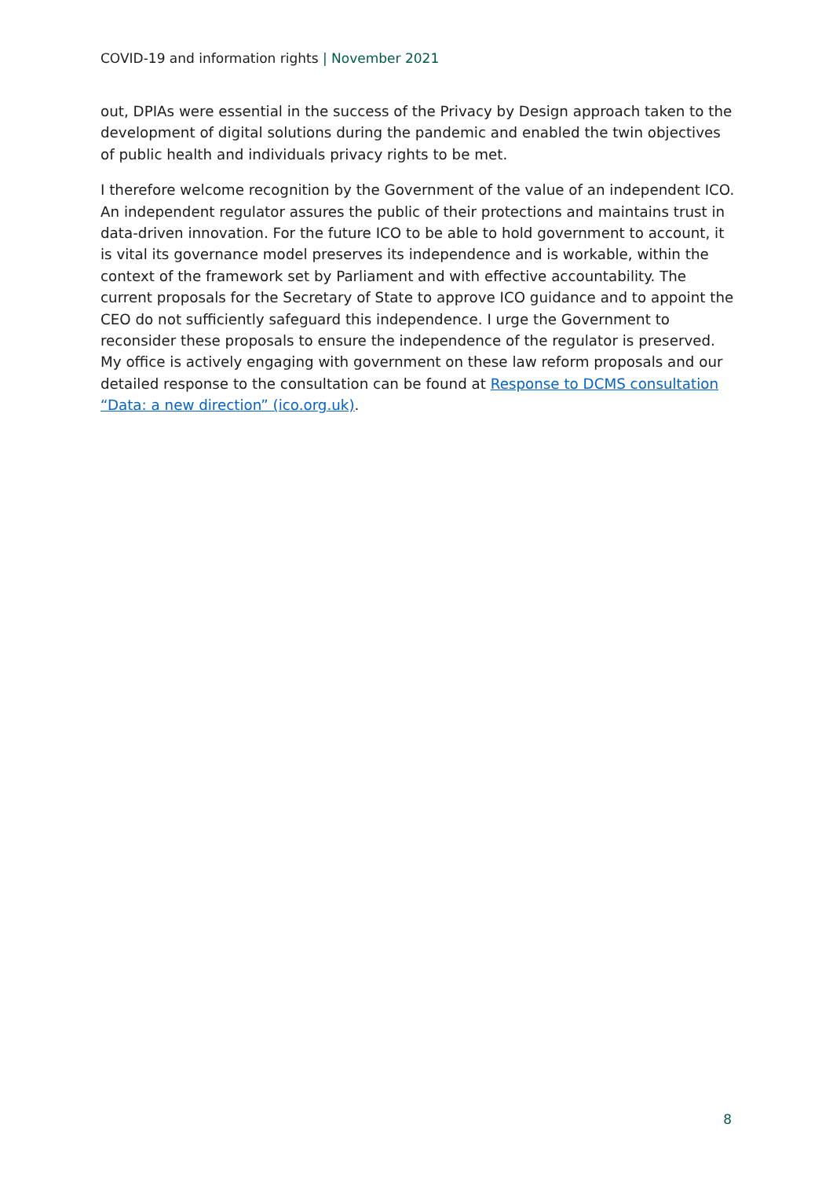COVID-19 and information rights | November 2021
out, DPIAs were essential in the success of the Privacy by Design approach taken to the development of digital solutions during the pandemic and enabled the twin objectives of public health and individuals privacy rights to be met.
I therefore welcome recognition by the Government of the value of an independent ICO. An independent regulator assures the public of their protections and maintains trust in data-driven innovation. For the future ICO to be able to hold government to account, it is vital its governance model preserves its independence and is workable, within the context of the framework set by Parliament and with effective accountability. The current proposals for the Secretary of State to approve ICO guidance and to appoint the CEO do not sufficiently safeguard this independence. I urge the Government to reconsider these proposals to ensure the independence of the regulator is preserved. My office is actively engaging with government on these law reform proposals and our detailed response to the consultation can be found at Response to DCMS consultation “Data: a new direction” (ico.org.uk).
8